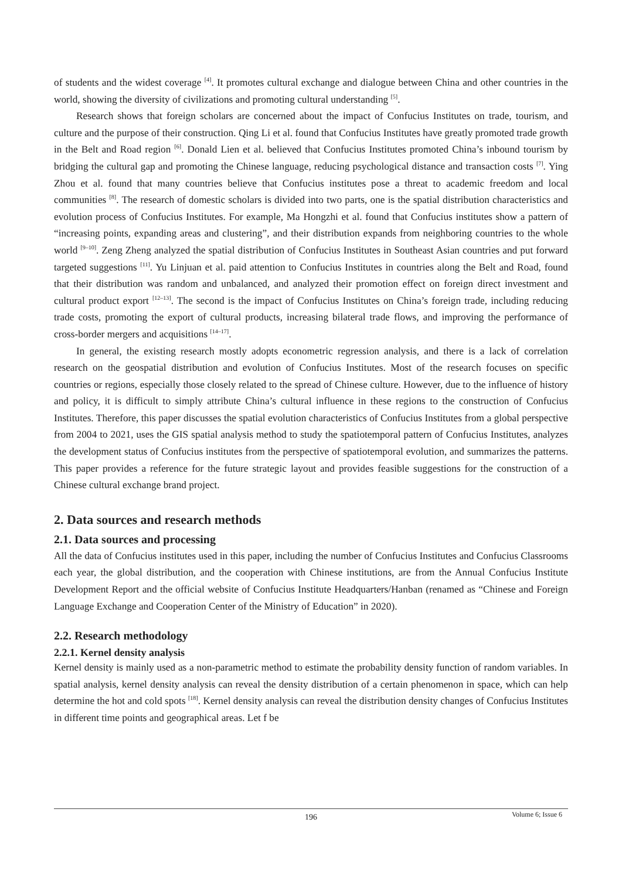of students and the widest coverage <sup>[4]</sup>. It promotes cultural exchange and dialogue between China and other countries in the world, showing the diversity of civilizations and promoting cultural understanding <sup>[5]</sup>.
Research shows that foreign scholars are concerned about the impact of Confucius Institutes on trade, tourism, and culture and the purpose of their construction. Qing Li et al. found that Confucius Institutes have greatly promoted trade growth in the Belt and Road region <sup>[6]</sup>. Donald Lien et al. believed that Confucius Institutes promoted China’s inbound tourism by bridging the cultural gap and promoting the Chinese language, reducing psychological distance and transaction costs <sup>[7]</sup>. Ying Zhou et al. found that many countries believe that Confucius institutes pose a threat to academic freedom and local communities <sup>[8]</sup>. The research of domestic scholars is divided into two parts, one is the spatial distribution characteristics and evolution process of Confucius Institutes. For example, Ma Hongzhi et al. found that Confucius institutes show a pattern of “increasing points, expanding areas and clustering”, and their distribution expands from neighboring countries to the whole world <sup>[9–10]</sup>. Zeng Zheng analyzed the spatial distribution of Confucius Institutes in Southeast Asian countries and put forward targeted suggestions <sup>[11]</sup>. Yu Linjuan et al. paid attention to Confucius Institutes in countries along the Belt and Road, found that their distribution was random and unbalanced, and analyzed their promotion effect on foreign direct investment and cultural product export <sup>[12–13]</sup>. The second is the impact of Confucius Institutes on China’s foreign trade, including reducing trade costs, promoting the export of cultural products, increasing bilateral trade flows, and improving the performance of cross-border mergers and acquisitions <sup>[14–17]</sup>.
In general, the existing research mostly adopts econometric regression analysis, and there is a lack of correlation research on the geospatial distribution and evolution of Confucius Institutes. Most of the research focuses on specific countries or regions, especially those closely related to the spread of Chinese culture. However, due to the influence of history and policy, it is difficult to simply attribute China’s cultural influence in these regions to the construction of Confucius Institutes. Therefore, this paper discusses the spatial evolution characteristics of Confucius Institutes from a global perspective from 2004 to 2021, uses the GIS spatial analysis method to study the spatiotemporal pattern of Confucius Institutes, analyzes the development status of Confucius institutes from the perspective of spatiotemporal evolution, and summarizes the patterns. This paper provides a reference for the future strategic layout and provides feasible suggestions for the construction of a Chinese cultural exchange brand project.
2. Data sources and research methods
2.1. Data sources and processing
All the data of Confucius institutes used in this paper, including the number of Confucius Institutes and Confucius Classrooms each year, the global distribution, and the cooperation with Chinese institutions, are from the Annual Confucius Institute Development Report and the official website of Confucius Institute Headquarters/Hanban (renamed as “Chinese and Foreign Language Exchange and Cooperation Center of the Ministry of Education” in 2020).
2.2. Research methodology
2.2.1. Kernel density analysis
Kernel density is mainly used as a non-parametric method to estimate the probability density function of random variables. In spatial analysis, kernel density analysis can reveal the density distribution of a certain phenomenon in space, which can help determine the hot and cold spots <sup>[18]</sup>. Kernel density analysis can reveal the distribution density changes of Confucius Institutes in different time points and geographical areas. Let f be
196
Volume 6; Issue 6